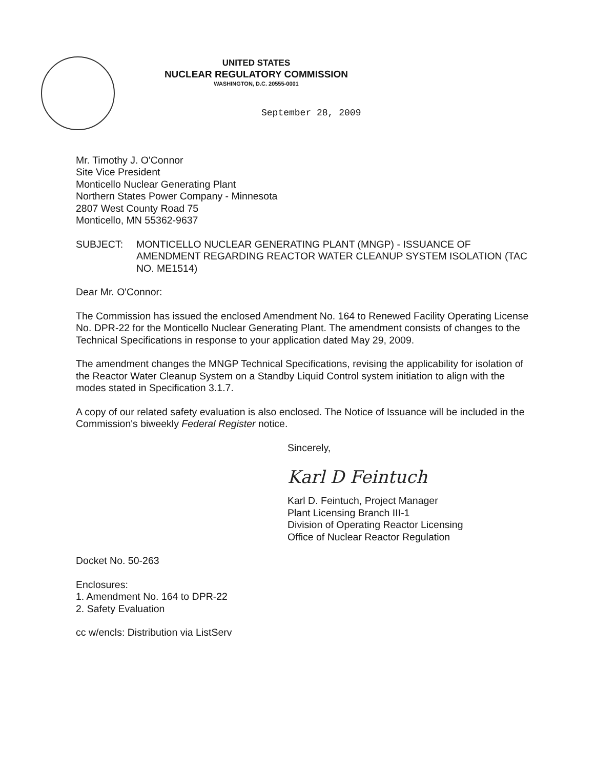UNITED STATES
NUCLEAR REGULATORY COMMISSION
WASHINGTON, D.C. 20555-0001
September 28, 2009
Mr. Timothy J. O'Connor
Site Vice President
Monticello Nuclear Generating Plant
Northern States Power Company - Minnesota
2807 West County Road 75
Monticello, MN 55362-9637
SUBJECT: MONTICELLO NUCLEAR GENERATING PLANT (MNGP) - ISSUANCE OF AMENDMENT REGARDING REACTOR WATER CLEANUP SYSTEM ISOLATION (TAC NO. ME1514)
Dear Mr. O'Connor:
The Commission has issued the enclosed Amendment No. 164 to Renewed Facility Operating License No. DPR-22 for the Monticello Nuclear Generating Plant. The amendment consists of changes to the Technical Specifications in response to your application dated May 29, 2009.
The amendment changes the MNGP Technical Specifications, revising the applicability for isolation of the Reactor Water Cleanup System on a Standby Liquid Control system initiation to align with the modes stated in Specification 3.1.7.
A copy of our related safety evaluation is also enclosed. The Notice of Issuance will be included in the Commission's biweekly Federal Register notice.
Sincerely,
Karl D Feintuch
Karl D. Feintuch, Project Manager
Plant Licensing Branch III-1
Division of Operating Reactor Licensing
Office of Nuclear Reactor Regulation
Docket No. 50-263
Enclosures:
1. Amendment No. 164 to DPR-22
2. Safety Evaluation
cc w/encls: Distribution via ListServ